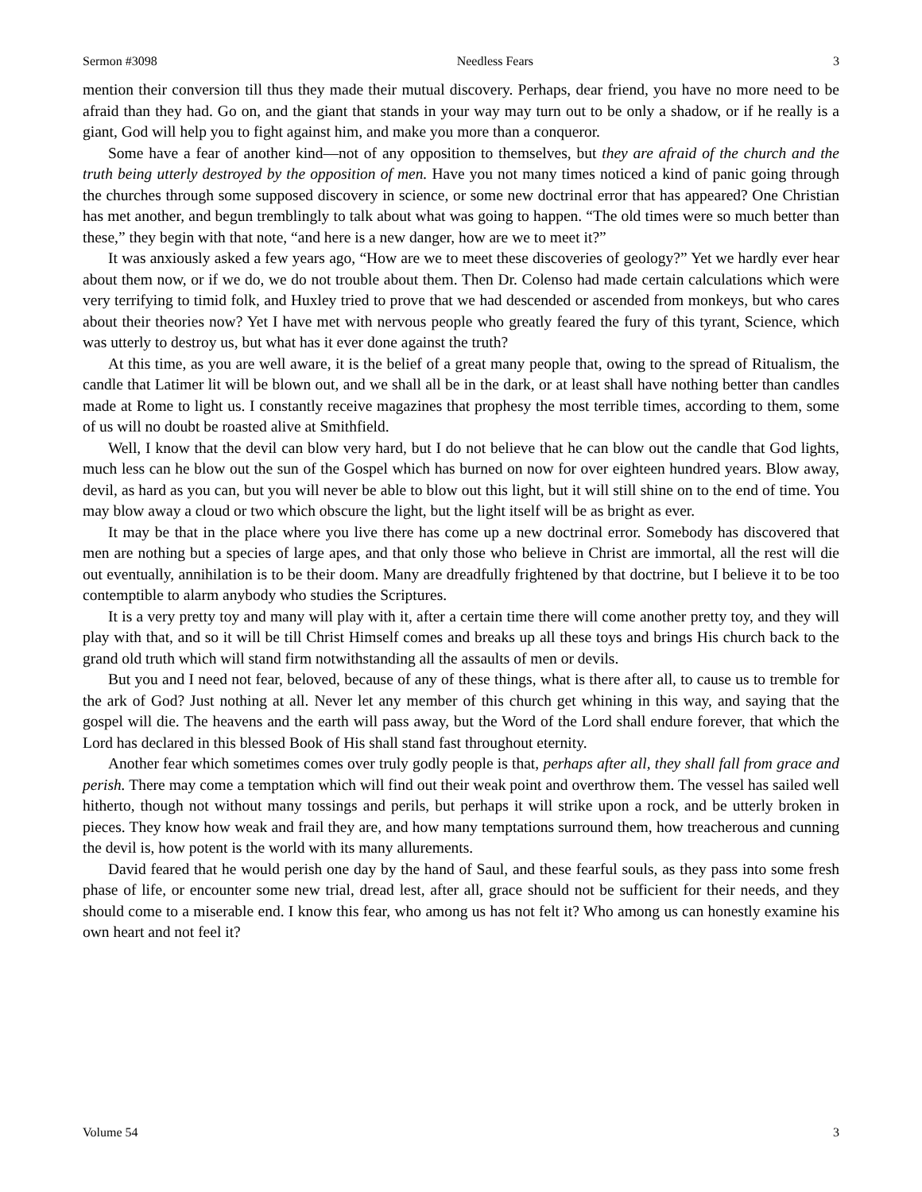Sermon #3098 Needless Fears 3
mention their conversion till thus they made their mutual discovery. Perhaps, dear friend, you have no more need to be afraid than they had. Go on, and the giant that stands in your way may turn out to be only a shadow, or if he really is a giant, God will help you to fight against him, and make you more than a conqueror.
Some have a fear of another kind—not of any opposition to themselves, but they are afraid of the church and the truth being utterly destroyed by the opposition of men. Have you not many times noticed a kind of panic going through the churches through some supposed discovery in science, or some new doctrinal error that has appeared? One Christian has met another, and begun tremblingly to talk about what was going to happen. “The old times were so much better than these,” they begin with that note, “and here is a new danger, how are we to meet it?”
It was anxiously asked a few years ago, “How are we to meet these discoveries of geology?” Yet we hardly ever hear about them now, or if we do, we do not trouble about them. Then Dr. Colenso had made certain calculations which were very terrifying to timid folk, and Huxley tried to prove that we had descended or ascended from monkeys, but who cares about their theories now? Yet I have met with nervous people who greatly feared the fury of this tyrant, Science, which was utterly to destroy us, but what has it ever done against the truth?
At this time, as you are well aware, it is the belief of a great many people that, owing to the spread of Ritualism, the candle that Latimer lit will be blown out, and we shall all be in the dark, or at least shall have nothing better than candles made at Rome to light us. I constantly receive magazines that prophesy the most terrible times, according to them, some of us will no doubt be roasted alive at Smithfield.
Well, I know that the devil can blow very hard, but I do not believe that he can blow out the candle that God lights, much less can he blow out the sun of the Gospel which has burned on now for over eighteen hundred years. Blow away, devil, as hard as you can, but you will never be able to blow out this light, but it will still shine on to the end of time. You may blow away a cloud or two which obscure the light, but the light itself will be as bright as ever.
It may be that in the place where you live there has come up a new doctrinal error. Somebody has discovered that men are nothing but a species of large apes, and that only those who believe in Christ are immortal, all the rest will die out eventually, annihilation is to be their doom. Many are dreadfully frightened by that doctrine, but I believe it to be too contemptible to alarm anybody who studies the Scriptures.
It is a very pretty toy and many will play with it, after a certain time there will come another pretty toy, and they will play with that, and so it will be till Christ Himself comes and breaks up all these toys and brings His church back to the grand old truth which will stand firm notwithstanding all the assaults of men or devils.
But you and I need not fear, beloved, because of any of these things, what is there after all, to cause us to tremble for the ark of God? Just nothing at all. Never let any member of this church get whining in this way, and saying that the gospel will die. The heavens and the earth will pass away, but the Word of the Lord shall endure forever, that which the Lord has declared in this blessed Book of His shall stand fast throughout eternity.
Another fear which sometimes comes over truly godly people is that, perhaps after all, they shall fall from grace and perish. There may come a temptation which will find out their weak point and overthrow them. The vessel has sailed well hitherto, though not without many tossings and perils, but perhaps it will strike upon a rock, and be utterly broken in pieces. They know how weak and frail they are, and how many temptations surround them, how treacherous and cunning the devil is, how potent is the world with its many allurements.
David feared that he would perish one day by the hand of Saul, and these fearful souls, as they pass into some fresh phase of life, or encounter some new trial, dread lest, after all, grace should not be sufficient for their needs, and they should come to a miserable end. I know this fear, who among us has not felt it? Who among us can honestly examine his own heart and not feel it?
Volume 54 3